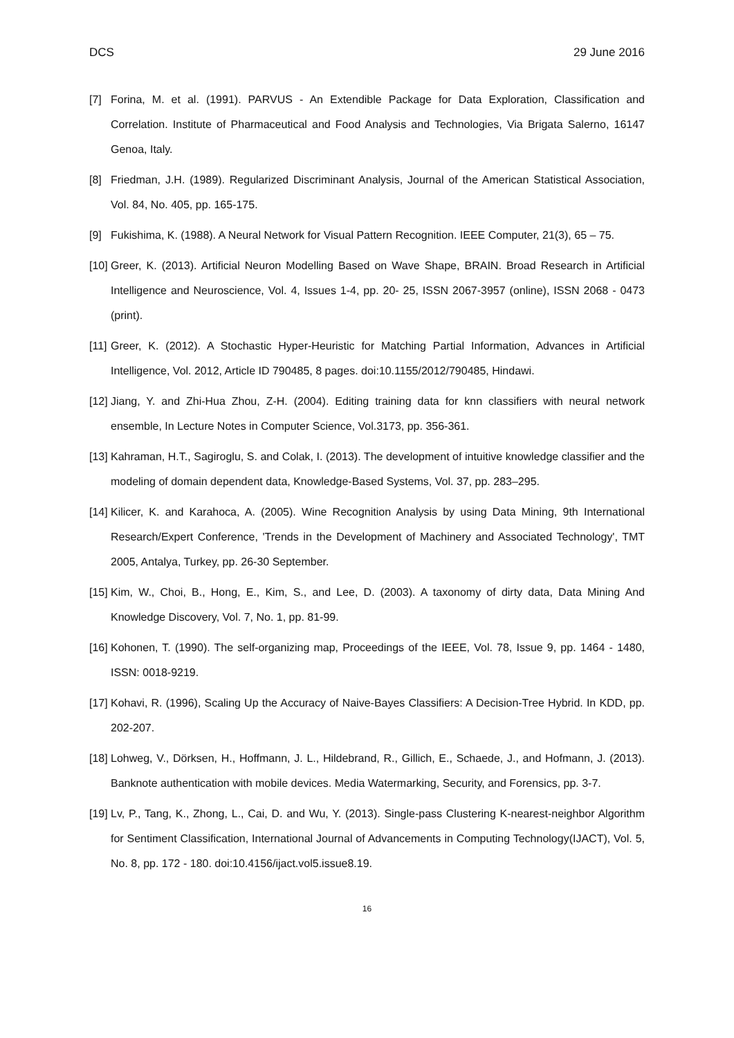DCS 29 June 2016
[7] Forina, M. et al. (1991). PARVUS - An Extendible Package for Data Exploration, Classification and Correlation. Institute of Pharmaceutical and Food Analysis and Technologies, Via Brigata Salerno, 16147 Genoa, Italy.
[8] Friedman, J.H. (1989). Regularized Discriminant Analysis, Journal of the American Statistical Association, Vol. 84, No. 405, pp. 165-175.
[9] Fukishima, K. (1988). A Neural Network for Visual Pattern Recognition. IEEE Computer, 21(3), 65 – 75.
[10] Greer, K. (2013). Artificial Neuron Modelling Based on Wave Shape, BRAIN. Broad Research in Artificial Intelligence and Neuroscience, Vol. 4, Issues 1-4, pp. 20- 25, ISSN 2067-3957 (online), ISSN 2068 - 0473 (print).
[11] Greer, K. (2012). A Stochastic Hyper-Heuristic for Matching Partial Information, Advances in Artificial Intelligence, Vol. 2012, Article ID 790485, 8 pages. doi:10.1155/2012/790485, Hindawi.
[12] Jiang, Y. and Zhi-Hua Zhou, Z-H. (2004). Editing training data for knn classifiers with neural network ensemble, In Lecture Notes in Computer Science, Vol.3173, pp. 356-361.
[13] Kahraman, H.T., Sagiroglu, S. and Colak, I. (2013). The development of intuitive knowledge classifier and the modeling of domain dependent data, Knowledge-Based Systems, Vol. 37, pp. 283–295.
[14] Kilicer, K. and Karahoca, A. (2005). Wine Recognition Analysis by using Data Mining, 9th International Research/Expert Conference, 'Trends in the Development of Machinery and Associated Technology', TMT 2005, Antalya, Turkey, pp. 26-30 September.
[15] Kim, W., Choi, B., Hong, E., Kim, S., and Lee, D. (2003). A taxonomy of dirty data, Data Mining And Knowledge Discovery, Vol. 7, No. 1, pp. 81-99.
[16] Kohonen, T. (1990). The self-organizing map, Proceedings of the IEEE, Vol. 78, Issue 9, pp. 1464 - 1480, ISSN: 0018-9219.
[17] Kohavi, R. (1996), Scaling Up the Accuracy of Naive-Bayes Classifiers: A Decision-Tree Hybrid. In KDD, pp. 202-207.
[18] Lohweg, V., Dörksen, H., Hoffmann, J. L., Hildebrand, R., Gillich, E., Schaede, J., and Hofmann, J. (2013). Banknote authentication with mobile devices. Media Watermarking, Security, and Forensics, pp. 3-7.
[19] Lv, P., Tang, K., Zhong, L., Cai, D. and Wu, Y. (2013). Single-pass Clustering K-nearest-neighbor Algorithm for Sentiment Classification, International Journal of Advancements in Computing Technology(IJACT), Vol. 5, No. 8, pp. 172 - 180. doi:10.4156/ijact.vol5.issue8.19.
16